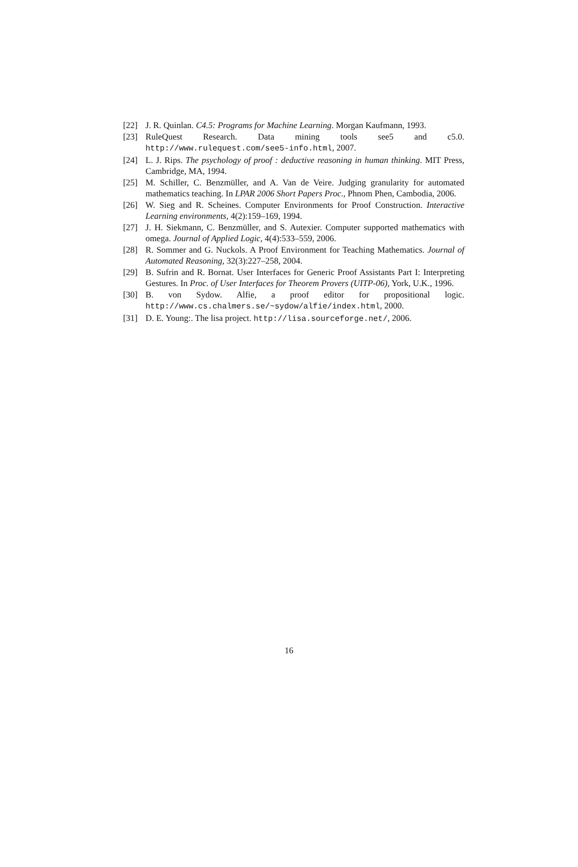[22] J. R. Quinlan. C4.5: Programs for Machine Learning. Morgan Kaufmann, 1993.
[23] RuleQuest Research. Data mining tools see5 and c5.0. http://www.rulequest.com/see5-info.html, 2007.
[24] L. J. Rips. The psychology of proof : deductive reasoning in human thinking. MIT Press, Cambridge, MA, 1994.
[25] M. Schiller, C. Benzmüller, and A. Van de Veire. Judging granularity for automated mathematics teaching. In LPAR 2006 Short Papers Proc., Phnom Phen, Cambodia, 2006.
[26] W. Sieg and R. Scheines. Computer Environments for Proof Construction. Interactive Learning environments, 4(2):159–169, 1994.
[27] J. H. Siekmann, C. Benzmüller, and S. Autexier. Computer supported mathematics with omega. Journal of Applied Logic, 4(4):533–559, 2006.
[28] R. Sommer and G. Nuckols. A Proof Environment for Teaching Mathematics. Journal of Automated Reasoning, 32(3):227–258, 2004.
[29] B. Sufrin and R. Bornat. User Interfaces for Generic Proof Assistants Part I: Interpreting Gestures. In Proc. of User Interfaces for Theorem Provers (UITP-06), York, U.K., 1996.
[30] B. von Sydow. Alfie, a proof editor for propositional logic. http://www.cs.chalmers.se/~sydow/alfie/index.html, 2000.
[31] D. E. Young:. The lisa project. http://lisa.sourceforge.net/, 2006.
16